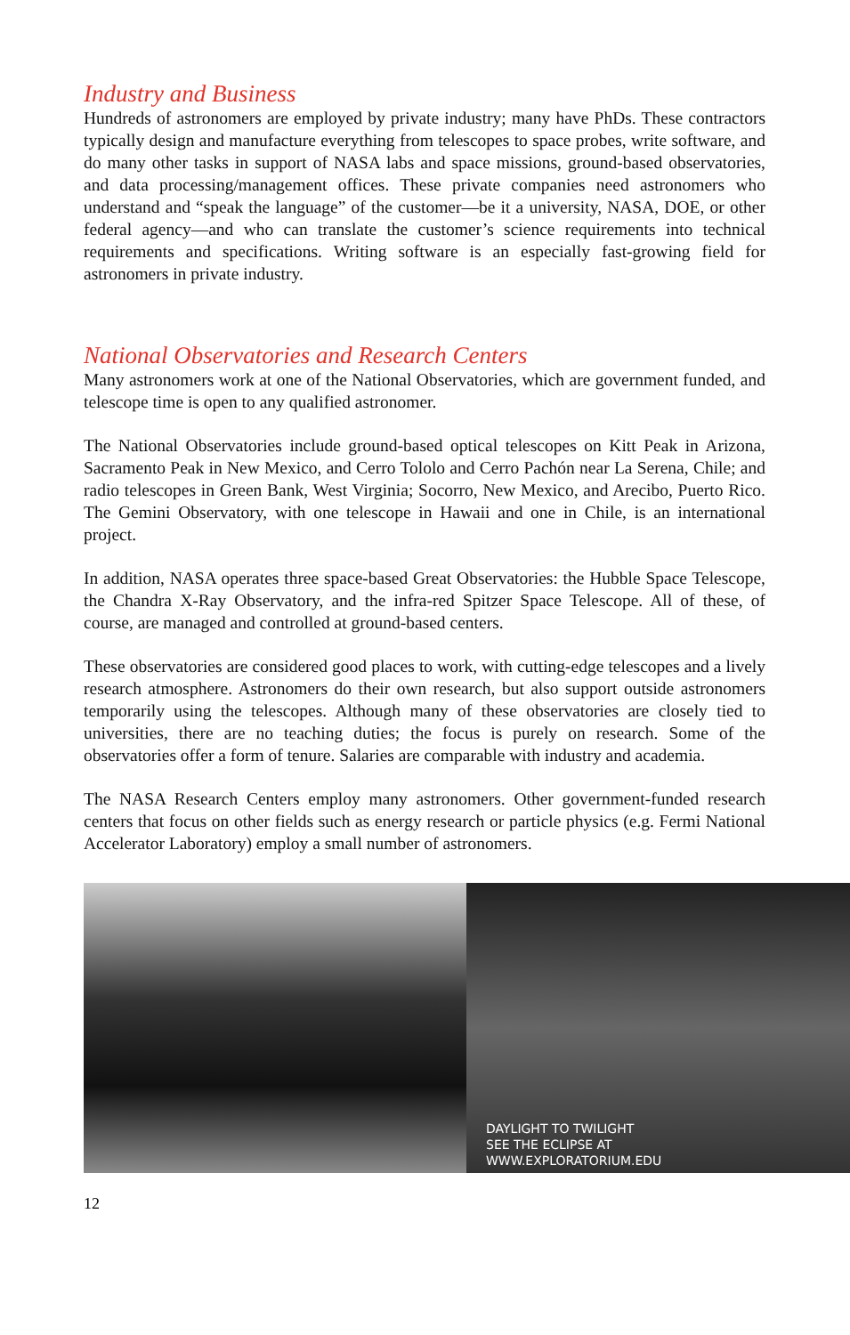Industry and Business
Hundreds of astronomers are employed by private industry; many have PhDs. These contractors typically design and manufacture everything from telescopes to space probes, write software, and do many other tasks in support of NASA labs and space missions, ground-based observatories, and data processing/management offices. These private companies need astronomers who understand and “speak the language” of the customer—be it a university, NASA, DOE, or other federal agency—and who can translate the customer’s science requirements into technical requirements and specifications. Writing software is an especially fast-growing field for astronomers in private industry.
National Observatories and Research Centers
Many astronomers work at one of the National Observatories, which are government funded, and telescope time is open to any qualified astronomer.
The National Observatories include ground-based optical telescopes on Kitt Peak in Arizona, Sacramento Peak in New Mexico, and Cerro Tololo and Cerro Pachón near La Serena, Chile; and radio telescopes in Green Bank, West Virginia; Socorro, New Mexico, and Arecibo, Puerto Rico. The Gemini Observatory, with one telescope in Hawaii and one in Chile, is an international project.
In addition, NASA operates three space-based Great Observatories: the Hubble Space Telescope, the Chandra X-Ray Observatory, and the infra-red Spitzer Space Telescope. All of these, of course, are managed and controlled at ground-based centers.
These observatories are considered good places to work, with cutting-edge telescopes and a lively research atmosphere. Astronomers do their own research, but also support outside astronomers temporarily using the telescopes. Although many of these observatories are closely tied to universities, there are no teaching duties; the focus is purely on research. Some of the observatories offer a form of tenure. Salaries are comparable with industry and academia.
The NASA Research Centers employ many astronomers. Other government-funded research centers that focus on other fields such as energy research or particle physics (e.g. Fermi National Accelerator Laboratory) employ a small number of astronomers.
DAYLIGHT TO TWILIGHT
SEE THE ECLIPSE AT
WWW.EXPLORATORIUM.EDU
12